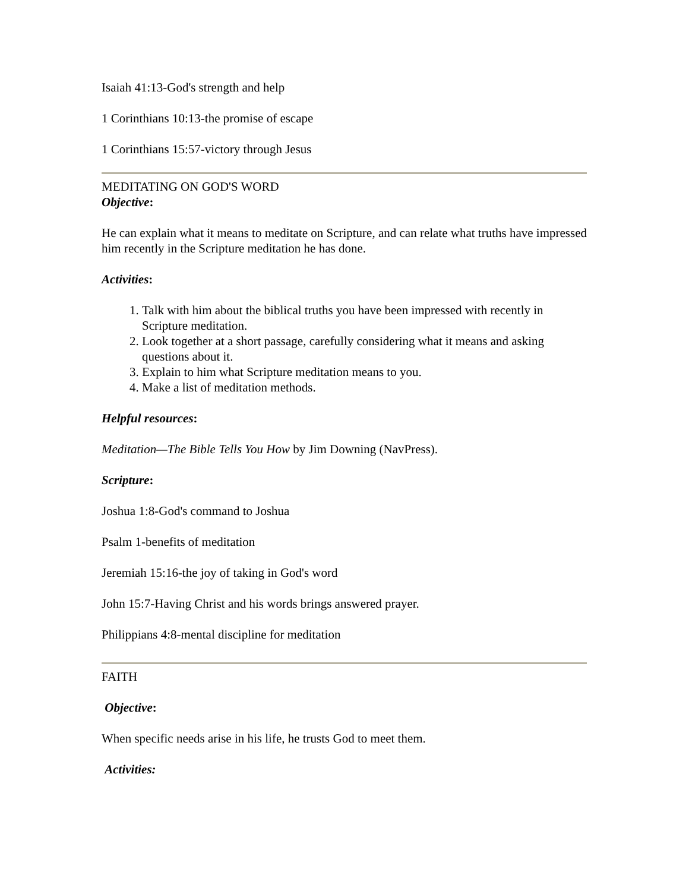Isaiah 41:13-God's strength and help
1 Corinthians 10:13-the promise of escape
1 Corinthians 15:57-victory through Jesus
MEDITATING ON GOD'S WORD
Objective:
He can explain what it means to meditate on Scripture, and can relate what truths have impressed him recently in the Scripture meditation he has done.
Activities:
1. Talk with him about the biblical truths you have been impressed with recently in Scripture meditation.
2. Look together at a short passage, carefully considering what it means and asking questions about it.
3. Explain to him what Scripture meditation means to you.
4. Make a list of meditation methods.
Helpful resources:
Meditation—The Bible Tells You How by Jim Downing (NavPress).
Scripture:
Joshua 1:8-God's command to Joshua
Psalm 1-benefits of meditation
Jeremiah 15:16-the joy of taking in God's word
John 15:7-Having Christ and his words brings answered prayer.
Philippians 4:8-mental discipline for meditation
FAITH
Objective:
When specific needs arise in his life, he trusts God to meet them.
Activities: